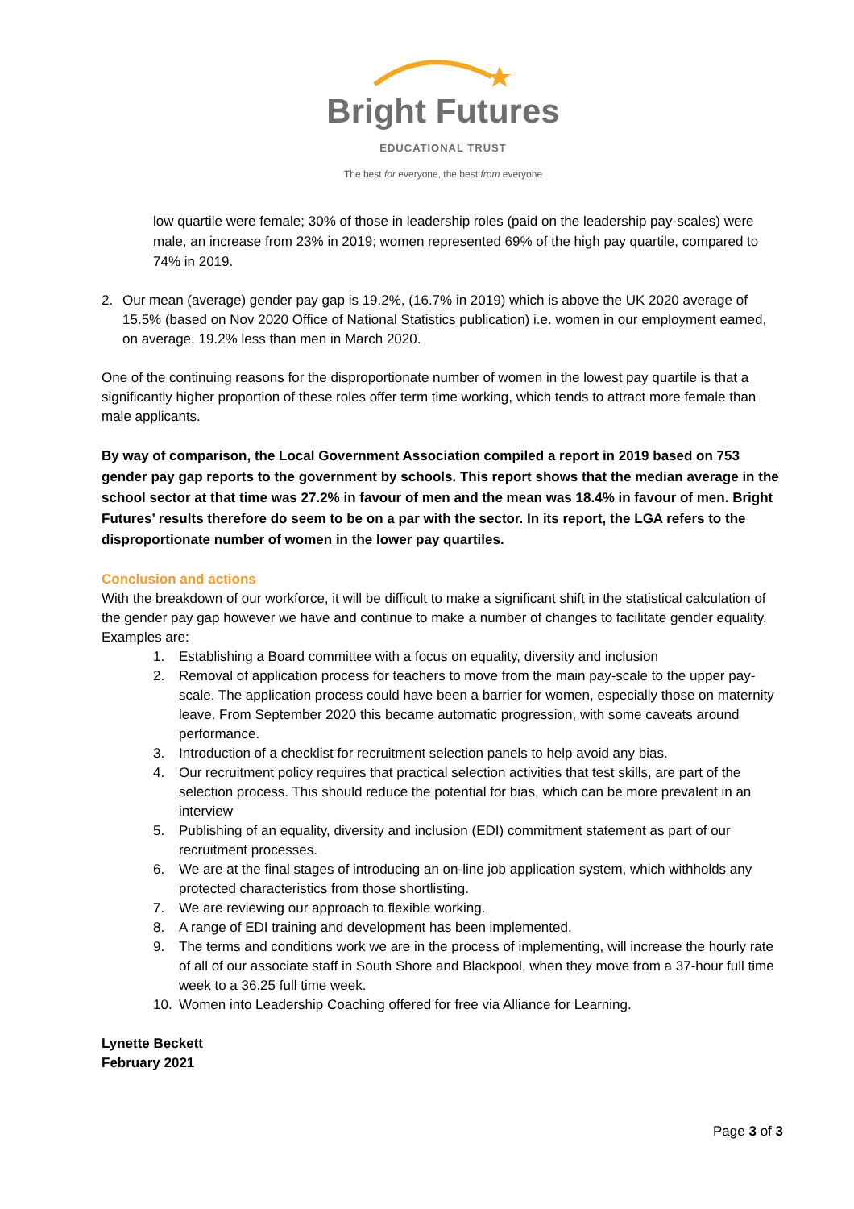Bright Futures
EDUCATIONAL TRUST
The best for everyone, the best from everyone
low quartile were female; 30% of those in leadership roles (paid on the leadership pay-scales) were male, an increase from 23% in 2019; women represented 69% of the high pay quartile, compared to 74% in 2019.
2. Our mean (average) gender pay gap is 19.2%, (16.7% in 2019) which is above the UK 2020 average of 15.5% (based on Nov 2020 Office of National Statistics publication) i.e. women in our employment earned, on average, 19.2% less than men in March 2020.
One of the continuing reasons for the disproportionate number of women in the lowest pay quartile is that a significantly higher proportion of these roles offer term time working, which tends to attract more female than male applicants.
By way of comparison, the Local Government Association compiled a report in 2019 based on 753 gender pay gap reports to the government by schools. This report shows that the median average in the school sector at that time was 27.2% in favour of men and the mean was 18.4% in favour of men. Bright Futures’ results therefore do seem to be on a par with the sector. In its report, the LGA refers to the disproportionate number of women in the lower pay quartiles.
Conclusion and actions
With the breakdown of our workforce, it will be difficult to make a significant shift in the statistical calculation of the gender pay gap however we have and continue to make a number of changes to facilitate gender equality. Examples are:
1. Establishing a Board committee with a focus on equality, diversity and inclusion
2. Removal of application process for teachers to move from the main pay-scale to the upper pay-scale. The application process could have been a barrier for women, especially those on maternity leave. From September 2020 this became automatic progression, with some caveats around performance.
3. Introduction of a checklist for recruitment selection panels to help avoid any bias.
4. Our recruitment policy requires that practical selection activities that test skills, are part of the selection process. This should reduce the potential for bias, which can be more prevalent in an interview
5. Publishing of an equality, diversity and inclusion (EDI) commitment statement as part of our recruitment processes.
6. We are at the final stages of introducing an on-line job application system, which withholds any protected characteristics from those shortlisting.
7. We are reviewing our approach to flexible working.
8. A range of EDI training and development has been implemented.
9. The terms and conditions work we are in the process of implementing, will increase the hourly rate of all of our associate staff in South Shore and Blackpool, when they move from a 37-hour full time week to a 36.25 full time week.
10. Women into Leadership Coaching offered for free via Alliance for Learning.
Lynette Beckett
February 2021
Page 3 of 3